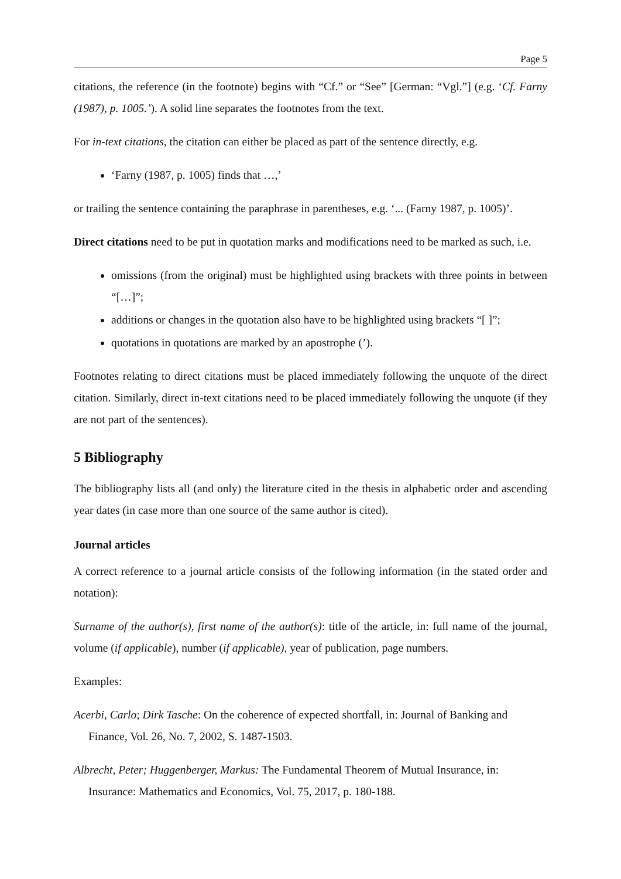Page 5
citations, the reference (in the footnote) begins with “Cf.” or “See” [German: “Vgl.”] (e.g. ‘Cf. Farny (1987), p. 1005.’). A solid line separates the footnotes from the text.
For in-text citations, the citation can either be placed as part of the sentence directly, e.g.
‘Farny (1987, p. 1005) finds that …,’
or trailing the sentence containing the paraphrase in parentheses, e.g. ‘... (Farny 1987, p. 1005)’.
Direct citations need to be put in quotation marks and modifications need to be marked as such, i.e.
omissions (from the original) must be highlighted using brackets with three points in between “[…]”;
additions or changes in the quotation also have to be highlighted using brackets “[ ]”;
quotations in quotations are marked by an apostrophe (’).
Footnotes relating to direct citations must be placed immediately following the unquote of the direct citation. Similarly, direct in-text citations need to be placed immediately following the unquote (if they are not part of the sentences).
5 Bibliography
The bibliography lists all (and only) the literature cited in the thesis in alphabetic order and ascending year dates (in case more than one source of the same author is cited).
Journal articles
A correct reference to a journal article consists of the following information (in the stated order and notation):
Surname of the author(s), first name of the author(s): title of the article, in: full name of the journal, volume (if applicable), number (if applicable), year of publication, page numbers.
Examples:
Acerbi, Carlo; Dirk Tasche: On the coherence of expected shortfall, in: Journal of Banking and Finance, Vol. 26, No. 7, 2002, S. 1487-1503.
Albrecht, Peter; Huggenberger, Markus: The Fundamental Theorem of Mutual Insurance, in: Insurance: Mathematics and Economics, Vol. 75, 2017, p. 180-188.